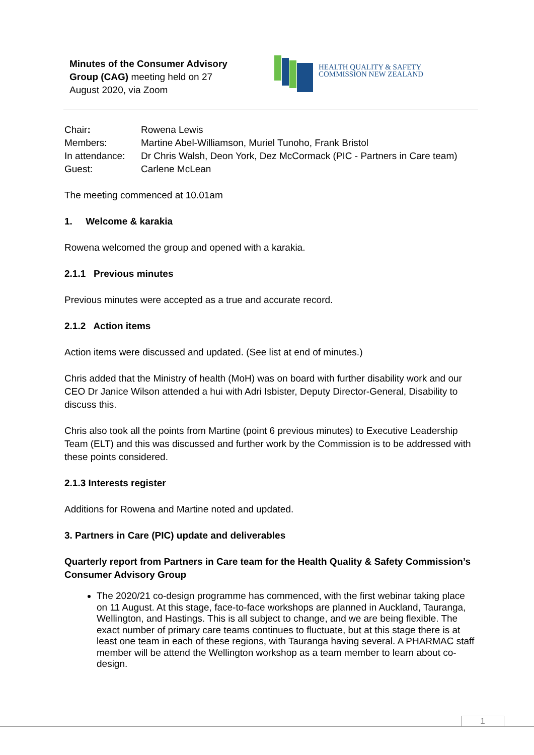Minutes of the Consumer Advisory Group (CAG) meeting held on 27 August 2020, via Zoom
HEALTH QUALITY & SAFETY
COMMISSION NEW ZEALAND
| Chair : | Rowena Lewis |
| Members: | Martine Abel-Williamson, Muriel Tunoho, Frank Bristol |
| In attendance: | Dr Chris Walsh, Deon York, Dez McCormack (PIC - Partners in Care team) |
| Guest: | Carlene McLean |
The meeting commenced at 10.01am
1. Welcome & karakia
Rowena welcomed the group and opened with a karakia.
2.1.1 Previous minutes
Previous minutes were accepted as a true and accurate record.
2.1.2 Action items
Action items were discussed and updated. (See list at end of minutes.)
Chris added that the Ministry of health (MoH) was on board with further disability work and our CEO Dr Janice Wilson attended a hui with Adri Isbister, Deputy Director-General, Disability to discuss this.
Chris also took all the points from Martine (point 6 previous minutes) to Executive Leadership Team (ELT) and this was discussed and further work by the Commission is to be addressed with these points considered.
2.1.3 Interests register
Additions for Rowena and Martine noted and updated.
3. Partners in Care (PIC) update and deliverables
Quarterly report from Partners in Care team for the Health Quality & Safety Commission’s Consumer Advisory Group
The 2020/21 co-design programme has commenced, with the first webinar taking place on 11 August. At this stage, face-to-face workshops are planned in Auckland, Tauranga, Wellington, and Hastings. This is all subject to change, and we are being flexible. The exact number of primary care teams continues to fluctuate, but at this stage there is at least one team in each of these regions, with Tauranga having several. A PHARMAC staff member will be attend the Wellington workshop as a team member to learn about co-design.
1